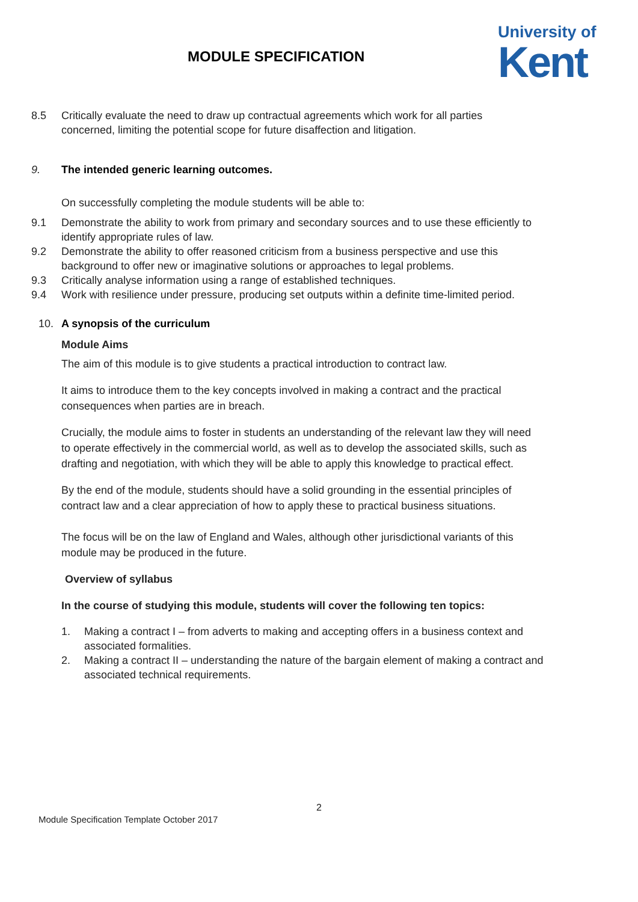MODULE SPECIFICATION
University of
Kent
8.5 Critically evaluate the need to draw up contractual agreements which work for all parties concerned, limiting the potential scope for future disaffection and litigation.
9. The intended generic learning outcomes.
On successfully completing the module students will be able to:
9.1 Demonstrate the ability to work from primary and secondary sources and to use these efficiently to identify appropriate rules of law.
9.2 Demonstrate the ability to offer reasoned criticism from a business perspective and use this background to offer new or imaginative solutions or approaches to legal problems.
9.3 Critically analyse information using a range of established techniques.
9.4 Work with resilience under pressure, producing set outputs within a definite time-limited period.
10. A synopsis of the curriculum
Module Aims
The aim of this module is to give students a practical introduction to contract law.
It aims to introduce them to the key concepts involved in making a contract and the practical consequences when parties are in breach.
Crucially, the module aims to foster in students an understanding of the relevant law they will need to operate effectively in the commercial world, as well as to develop the associated skills, such as drafting and negotiation, with which they will be able to apply this knowledge to practical effect.
By the end of the module, students should have a solid grounding in the essential principles of contract law and a clear appreciation of how to apply these to practical business situations.
The focus will be on the law of England and Wales, although other jurisdictional variants of this module may be produced in the future.
Overview of syllabus
In the course of studying this module, students will cover the following ten topics:
1. Making a contract I – from adverts to making and accepting offers in a business context and associated formalities.
2. Making a contract II – understanding the nature of the bargain element of making a contract and associated technical requirements.
2
Module Specification Template October 2017